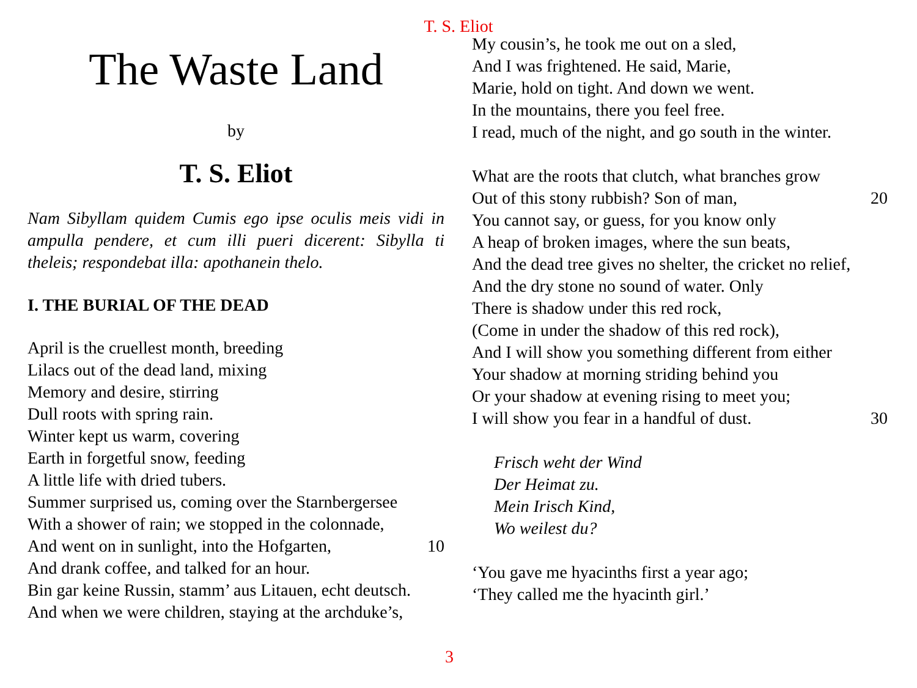T. S. Eliot
The Waste Land
by
T. S. Eliot
Nam Sibyllam quidem Cumis ego ipse oculis meis vidi in ampulla pendere, et cum illi pueri dicerent: Sibylla ti theleis; respondebat illa: apothanein thelo.
I. THE BURIAL OF THE DEAD
April is the cruellest month, breeding
Lilacs out of the dead land, mixing
Memory and desire, stirring
Dull roots with spring rain.
Winter kept us warm, covering
Earth in forgetful snow, feeding
A little life with dried tubers.
Summer surprised us, coming over the Starnbergersee
With a shower of rain; we stopped in the colonnade,
And went on in sunlight, into the Hofgarten, 10
And drank coffee, and talked for an hour.
Bin gar keine Russin, stamm’ aus Litauen, echt deutsch.
And when we were children, staying at the archduke’s,
My cousin’s, he took me out on a sled,
And I was frightened. He said, Marie,
Marie, hold on tight. And down we went.
In the mountains, there you feel free.
I read, much of the night, and go south in the winter.
What are the roots that clutch, what branches grow
Out of this stony rubbish? Son of man, 20
You cannot say, or guess, for you know only
A heap of broken images, where the sun beats,
And the dead tree gives no shelter, the cricket no relief,
And the dry stone no sound of water. Only
There is shadow under this red rock,
(Come in under the shadow of this red rock),
And I will show you something different from either
Your shadow at morning striding behind you
Or your shadow at evening rising to meet you;
I will show you fear in a handful of dust. 30
Frisch weht der Wind
Der Heimat zu.
Mein Irisch Kind,
Wo weilest du?
‘You gave me hyacinths first a year ago;
‘They called me the hyacinth girl.’
3